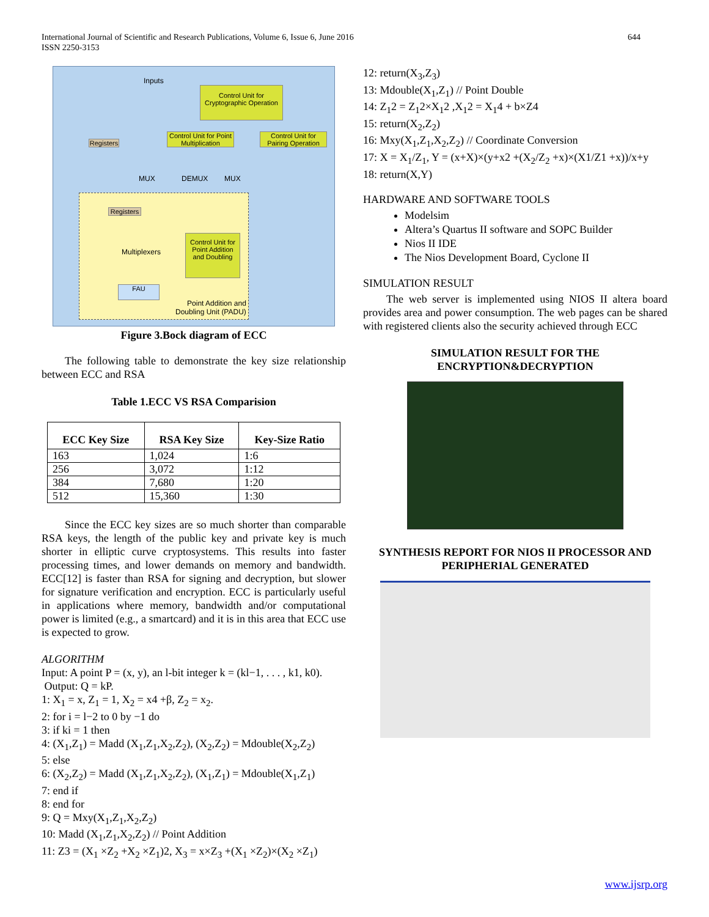644 International Journal of Scientific and Research Publications, Volume 6, Issue 6, June 2016
ISSN 2250-3153
Inputs
Control Unit for Cryptographic Operation
Registers
Control Unit for Point Multiplication
Control Unit for Pairing Operation
MUX DEMUX MUX
Registers
Multiplexers
Control Unit for Point Addition and Doubling
FAU
Point Addition and
Doubling Unit (PADU)
Figure 3.Bock diagram of ECC
The following table to demonstrate the key size relationship between ECC and RSA
Table 1.ECC VS RSA Comparision
| ECC Key Size | RSA Key Size | Key-Size Ratio |
| --- | --- | --- |
| 163 | 1,024 | 1:6 |
| 256 | 3,072 | 1:12 |
| 384 | 7,680 | 1:20 |
| 512 | 15,360 | 1:30 |
Since the ECC key sizes are so much shorter than comparable RSA keys, the length of the public key and private key is much shorter in elliptic curve cryptosystems. This results into faster processing times, and lower demands on memory and bandwidth. ECC[12] is faster than RSA for signing and decryption, but slower for signature verification and encryption. ECC is particularly useful in applications where memory, bandwidth and/or computational power is limited (e.g., a smartcard) and it is in this area that ECC use is expected to grow.
ALGORITHM
Input: A point P = (x, y), an l-bit integer k = (kl−1, . . . , k1, k0).
Output: Q = kP.
1: X<sub>1</sub> = x, Z<sub>1</sub> = 1, X<sub>2</sub> = x4 +β, Z<sub>2</sub> = x<sub>2</sub>.
2: for i = l−2 to 0 by −1 do
3: if ki = 1 then
4: (X<sub>1</sub>,Z<sub>1</sub>) = Madd (X<sub>1</sub>,Z<sub>1</sub>,X<sub>2</sub>,Z<sub>2</sub>), (X<sub>2</sub>,Z<sub>2</sub>) = Mdouble(X<sub>2</sub>,Z<sub>2</sub>)
5: else
6: (X<sub>2</sub>,Z<sub>2</sub>) = Madd (X<sub>1</sub>,Z<sub>1</sub>,X<sub>2</sub>,Z<sub>2</sub>), (X<sub>1</sub>,Z<sub>1</sub>) = Mdouble(X<sub>1</sub>,Z<sub>1</sub>)
7: end if
8: end for
9: Q = Mxy(X<sub>1</sub>,Z<sub>1</sub>,X<sub>2</sub>,Z<sub>2</sub>)
10: Madd (X<sub>1</sub>,Z<sub>1</sub>,X<sub>2</sub>,Z<sub>2</sub>) // Point Addition
11: Z3 = (X<sub>1</sub> ×Z<sub>2</sub> +X<sub>2</sub> ×Z<sub>1</sub>)2, X<sub>3</sub> = x×Z<sub>3</sub> +(X<sub>1</sub> ×Z<sub>2</sub>)×(X<sub>2</sub> ×Z<sub>1</sub>)
12: return(X<sub>3</sub>,Z<sub>3</sub>)
13: Mdouble(X<sub>1</sub>,Z<sub>1</sub>) // Point Double
14: Z<sub>1</sub>2 = Z<sub>1</sub>2×X<sub>1</sub>2 ,X<sub>1</sub>2 = X<sub>1</sub>4 + b×Z4
15: return(X<sub>2</sub>,Z<sub>2</sub>)
16: Mxy(X<sub>1</sub>,Z<sub>1</sub>,X<sub>2</sub>,Z<sub>2</sub>) // Coordinate Conversion
17: X = X<sub>1</sub>/Z<sub>1</sub>, Y = (x+X)×(y+x2 +(X<sub>2</sub>/Z<sub>2</sub> +x)×(X1/Z1 +x))/x+y
18: return(X,Y)
HARDWARE AND SOFTWARE TOOLS
Modelsim
Altera’s Quartus II software and SOPC Builder
Nios II IDE
The Nios Development Board, Cyclone II
SIMULATION RESULT
The web server is implemented using NIOS II altera board provides area and power consumption. The web pages can be shared with registered clients also the security achieved through ECC
SIMULATION RESULT FOR THE
ENCRYPTION&DECRYPTION
SYNTHESIS REPORT FOR NIOS II PROCESSOR AND PERIPHERIAL GENERATED
www.ijsrp.org